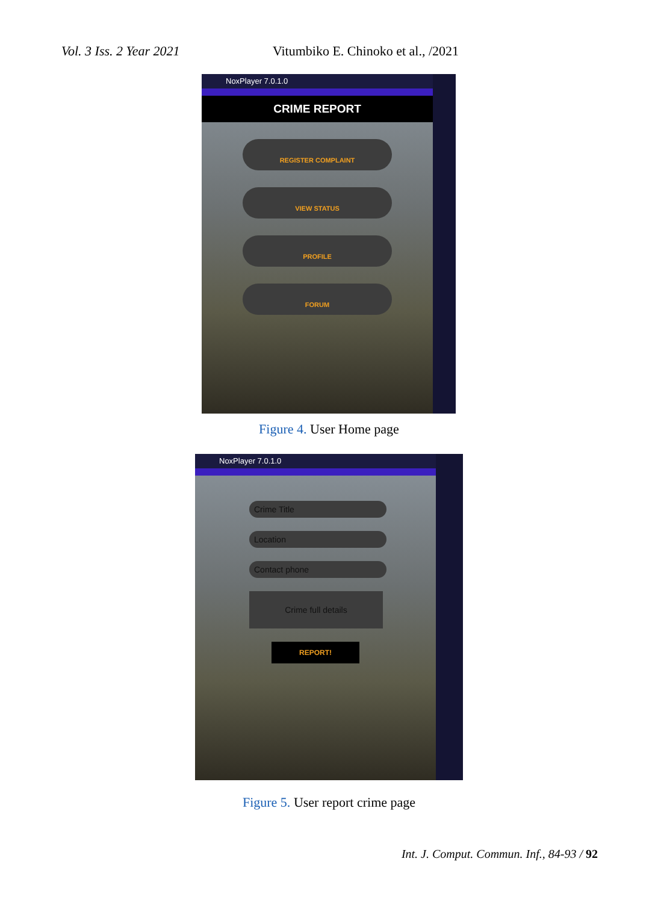Vol. 3 Iss. 2 Year 2021 Vitumbiko E. Chinoko et al., /2021
NoxPlayer 7.0.1.0
CRIME REPORT
REGISTER COMPLAINT
VIEW STATUS
PROFILE
FORUM
Figure 4. User Home page
NoxPlayer 7.0.1.0
Crime Title
Location
Contact phone
Crime full details
REPORT!
Figure 5. User report crime page
Int. J. Comput. Commun. Inf., 84-93 / 92